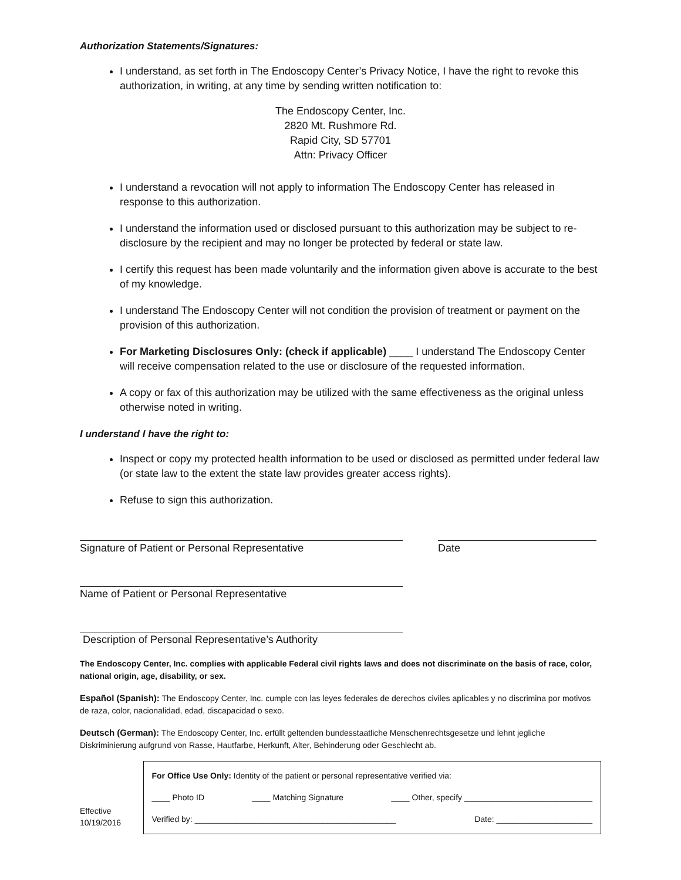Authorization Statements/Signatures:
I understand, as set forth in The Endoscopy Center’s Privacy Notice, I have the right to revoke this authorization, in writing, at any time by sending written notification to:
The Endoscopy Center, Inc.
2820 Mt. Rushmore Rd.
Rapid City, SD 57701
Attn: Privacy Officer
I understand a revocation will not apply to information The Endoscopy Center has released in response to this authorization.
I understand the information used or disclosed pursuant to this authorization may be subject to re-disclosure by the recipient and may no longer be protected by federal or state law.
I certify this request has been made voluntarily and the information given above is accurate to the best of my knowledge.
I understand The Endoscopy Center will not condition the provision of treatment or payment on the provision of this authorization.
For Marketing Disclosures Only: (check if applicable) ____ I understand The Endoscopy Center will receive compensation related to the use or disclosure of the requested information.
A copy or fax of this authorization may be utilized with the same effectiveness as the original unless otherwise noted in writing.
I understand I have the right to:
Inspect or copy my protected health information to be used or disclosed as permitted under federal law (or state law to the extent the state law provides greater access rights).
Refuse to sign this authorization.
Signature of Patient or Personal Representative Date
Name of Patient or Personal Representative
Description of Personal Representative’s Authority
The Endoscopy Center, Inc. complies with applicable Federal civil rights laws and does not discriminate on the basis of race, color, national origin, age, disability, or sex.
Español (Spanish): The Endoscopy Center, Inc. cumple con las leyes federales de derechos civiles aplicables y no discrimina por motivos de raza, color, nacionalidad, edad, discapacidad o sexo.
Deutsch (German): The Endoscopy Center, Inc. erfüllt geltenden bundesstaatliche Menschenrechtsgesetze und lehnt jegliche Diskriminierung aufgrund von Rasse, Hautfarbe, Herkunft, Alter, Behinderung oder Geschlecht ab.
Effective
10/19/2016
For Office Use Only: Identity of the patient or personal representative verified via:
____ Photo ID ____ Matching Signature ____ Other, specify ____________________________
Verified by: ____________________________________________ Date: _____________________